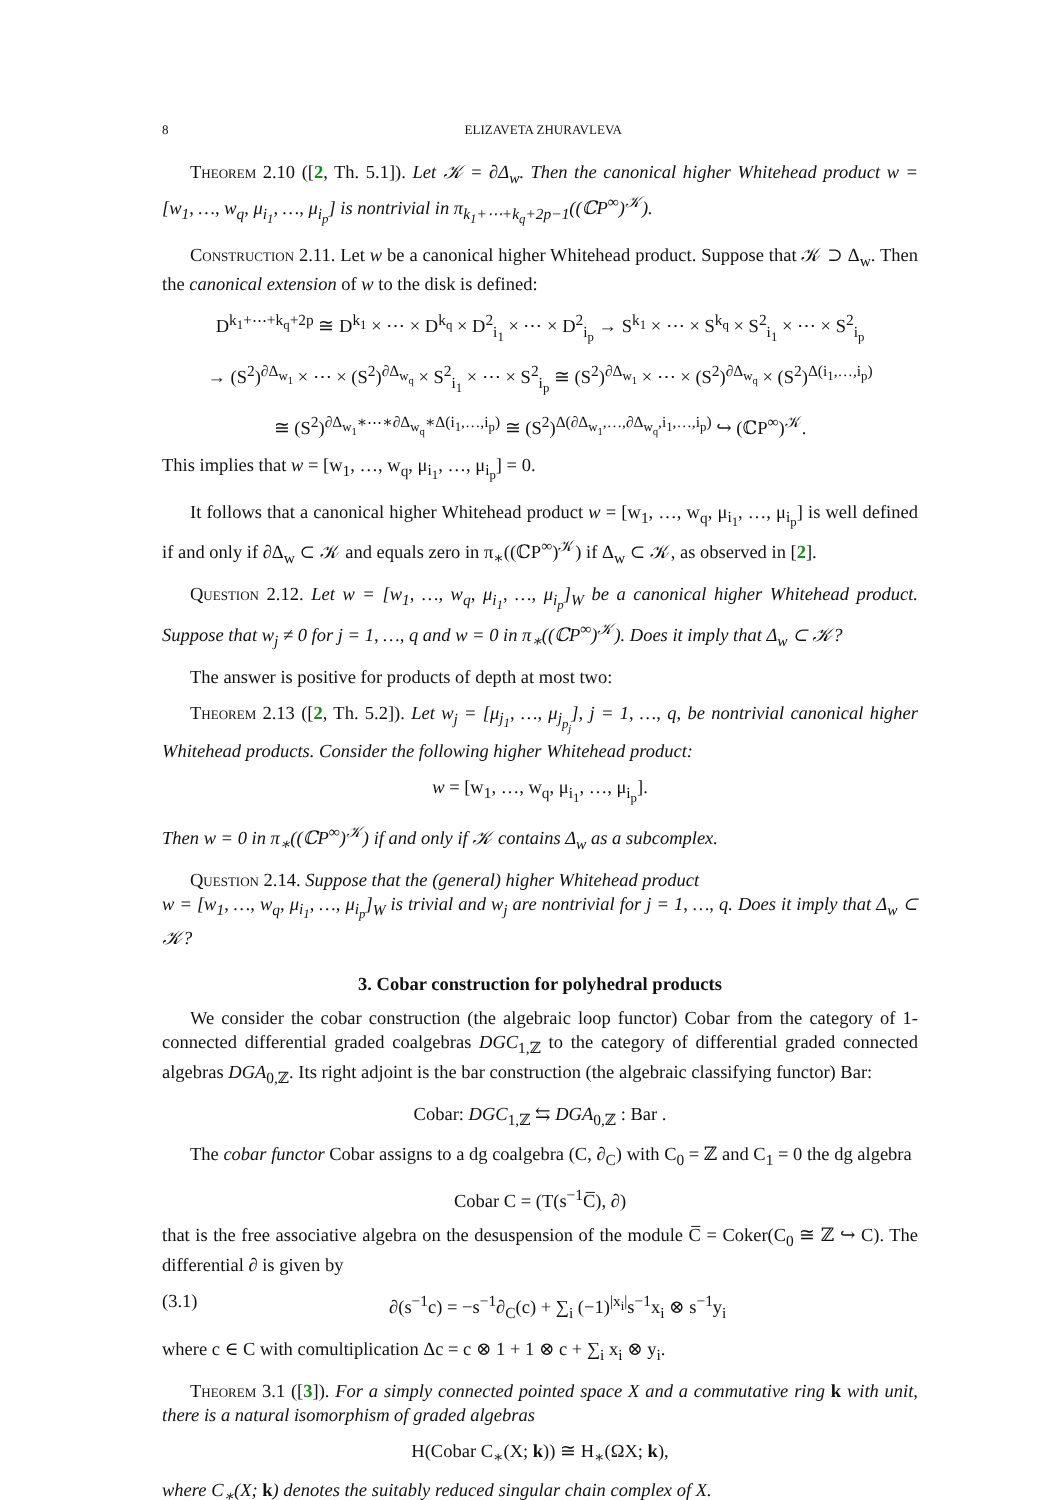8 ELIZAVETA ZHURAVLEVA
Theorem 2.10 ([2, Th. 5.1]). Let 𝒦 = ∂Δ<sub>w</sub>. Then the canonical higher Whitehead product w = [w<sub>1</sub>, …, w<sub>q</sub>, μ<sub>i<sub>1</sub></sub>, …, μ<sub>i<sub>p</sub></sub>] is nontrivial in π<sub>k<sub>1</sub>+⋯+k<sub>q</sub>+2p−1</sub>((ℂP<sup>∞</sup>)<sup>𝒦</sup>).
Construction 2.11. Let w be a canonical higher Whitehead product. Suppose that 𝒦 ⊃ Δ<sub>w</sub>. Then the canonical extension of w to the disk is defined:
D<sup>k<sub>1</sub>+⋯+k<sub>q</sub>+2p</sup> ≅ D<sup>k<sub>1</sub></sup> × ⋯ × D<sup>k<sub>q</sub></sup> × D<sup>2</sup><sub>i<sub>1</sub></sub> × ⋯ × D<sup>2</sup><sub>i<sub>p</sub></sub> → S<sup>k<sub>1</sub></sup> × ⋯ × S<sup>k<sub>q</sub></sup> × S<sup>2</sup><sub>i<sub>1</sub></sub> × ⋯ × S<sup>2</sup><sub>i<sub>p</sub></sub>
→ (S<sup>2</sup>)<sup>∂Δ<sub>w<sub>1</sub></sub></sup> × ⋯ × (S<sup>2</sup>)<sup>∂Δ<sub>w<sub>q</sub></sub></sup> × S<sup>2</sup><sub>i<sub>1</sub></sub> × ⋯ × S<sup>2</sup><sub>i<sub>p</sub></sub> ≅ (S<sup>2</sup>)<sup>∂Δ<sub>w<sub>1</sub></sub></sup> × ⋯ × (S<sup>2</sup>)<sup>∂Δ<sub>w<sub>q</sub></sub></sup> × (S<sup>2</sup>)<sup>Δ(i<sub>1</sub>,…,i<sub>p</sub>)</sup>
≅ (S<sup>2</sup>)<sup>∂Δ<sub>w<sub>1</sub></sub>∗⋯∗∂Δ<sub>w<sub>q</sub></sub>∗Δ(i<sub>1</sub>,…,i<sub>p</sub>)</sup> ≅ (S<sup>2</sup>)<sup>Δ(∂Δ<sub>w<sub>1</sub></sub>,…,∂Δ<sub>w<sub>q</sub></sub>,i<sub>1</sub>,…,i<sub>p</sub>)</sup> ↪ (ℂP<sup>∞</sup>)<sup>𝒦</sup>.
This implies that w = [w<sub>1</sub>, …, w<sub>q</sub>, μ<sub>i<sub>1</sub></sub>, …, μ<sub>i<sub>p</sub></sub>] = 0.
It follows that a canonical higher Whitehead product w = [w<sub>1</sub>, …, w<sub>q</sub>, μ<sub>i<sub>1</sub></sub>, …, μ<sub>i<sub>p</sub></sub>] is well defined if and only if ∂Δ<sub>w</sub> ⊂ 𝒦 and equals zero in π<sub>∗</sub>((ℂP<sup>∞</sup>)<sup>𝒦</sup>) if Δ<sub>w</sub> ⊂ 𝒦, as observed in [2].
Question 2.12. Let w = [w<sub>1</sub>, …, w<sub>q</sub>, μ<sub>i<sub>1</sub></sub>, …, μ<sub>i<sub>p</sub></sub>]<sub>W</sub> be a canonical higher Whitehead product. Suppose that w<sub>j</sub> ≠ 0 for j = 1, …, q and w = 0 in π<sub>∗</sub>((ℂP<sup>∞</sup>)<sup>𝒦</sup>). Does it imply that Δ<sub>w</sub> ⊂ 𝒦?
The answer is positive for products of depth at most two:
Theorem 2.13 ([2, Th. 5.2]). Let w<sub>j</sub> = [μ<sub>j<sub>1</sub></sub>, …, μ<sub>j<sub>p<sub>j</sub></sub></sub>], j = 1, …, q, be nontrivial canonical higher Whitehead products. Consider the following higher Whitehead product:
w = [w<sub>1</sub>, …, w<sub>q</sub>, μ<sub>i<sub>1</sub></sub>, …, μ<sub>i<sub>p</sub></sub>].
Then w = 0 in π<sub>∗</sub>((ℂP<sup>∞</sup>)<sup>𝒦</sup>) if and only if 𝒦 contains Δ<sub>w</sub> as a subcomplex.
Question 2.14. Suppose that the (general) higher Whitehead product
w = [w<sub>1</sub>, …, w<sub>q</sub>, μ<sub>i<sub>1</sub></sub>, …, μ<sub>i<sub>p</sub></sub>]<sub>W</sub> is trivial and w<sub>j</sub> are nontrivial for j = 1, …, q. Does it imply that Δ<sub>w</sub> ⊂ 𝒦?
3. Cobar construction for polyhedral products
We consider the cobar construction (the algebraic loop functor) Cobar from the category of 1-connected differential graded coalgebras DGC<sub>1,ℤ</sub> to the category of differential graded connected algebras DGA<sub>0,ℤ</sub>. Its right adjoint is the bar construction (the algebraic classifying functor) Bar:
Cobar: DGC<sub>1,ℤ</sub> ⇆ DGA<sub>0,ℤ</sub> : Bar .
The cobar functor Cobar assigns to a dg coalgebra (C, ∂<sub>C</sub>) with C<sub>0</sub> = ℤ and C<sub>1</sub> = 0 the dg algebra
Cobar C = (T(s<sup>−1</sup>C̅), ∂)
that is the free associative algebra on the desuspension of the module C̅ = Coker(C<sub>0</sub> ≅ ℤ ↪ C). The differential ∂ is given by
(3.1) ∂(s<sup>−1</sup>c) = −s<sup>−1</sup>∂<sub>C</sub>(c) + ∑<sub>i</sub> (−1)<sup>|x<sub>i</sub>|</sup>s<sup>−1</sup>x<sub>i</sub> ⊗ s<sup>−1</sup>y<sub>i</sub>
where c ∈ C with comultiplication Δc = c ⊗ 1 + 1 ⊗ c + ∑<sub>i</sub> x<sub>i</sub> ⊗ y<sub>i</sub>.
Theorem 3.1 ([3]). For a simply connected pointed space X and a commutative ring k with unit, there is a natural isomorphism of graded algebras
H(Cobar C<sub>∗</sub>(X; k)) ≅ H<sub>∗</sub>(ΩX; k),
where C<sub>∗</sub>(X; k) denotes the suitably reduced singular chain complex of X.